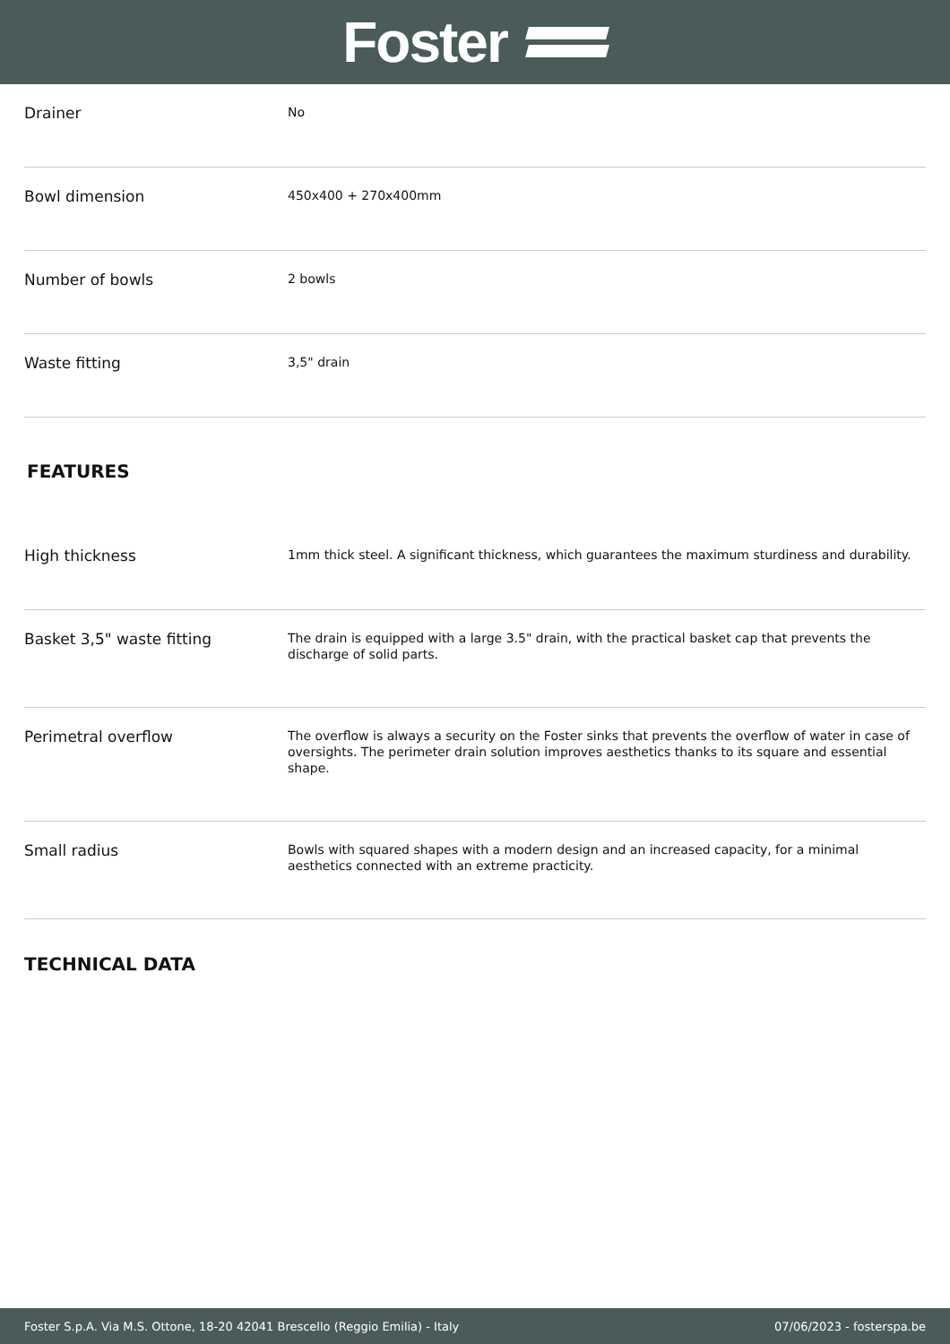Foster
| Drainer | No |
| Bowl dimension | 450x400 + 270x400mm |
| Number of bowls | 2 bowls |
| Waste fitting | 3,5" drain |
FEATURES
| High thickness | 1mm thick steel. A significant thickness, which guarantees the maximum sturdiness and durability. |
| Basket 3,5" waste fitting | The drain is equipped with a large 3.5" drain, with the practical basket cap that prevents the discharge of solid parts. |
| Perimetral overflow | The overflow is always a security on the Foster sinks that prevents the overflow of water in case of oversights. The perimeter drain solution improves aesthetics thanks to its square and essential shape. |
| Small radius | Bowls with squared shapes with a modern design and an increased capacity, for a minimal aesthetics connected with an extreme practicity. |
TECHNICAL DATA
Foster S.p.A. Via M.S. Ottone, 18-20 42041 Brescello (Reggio Emilia) - Italy 07/06/2023 - fosterspa.be